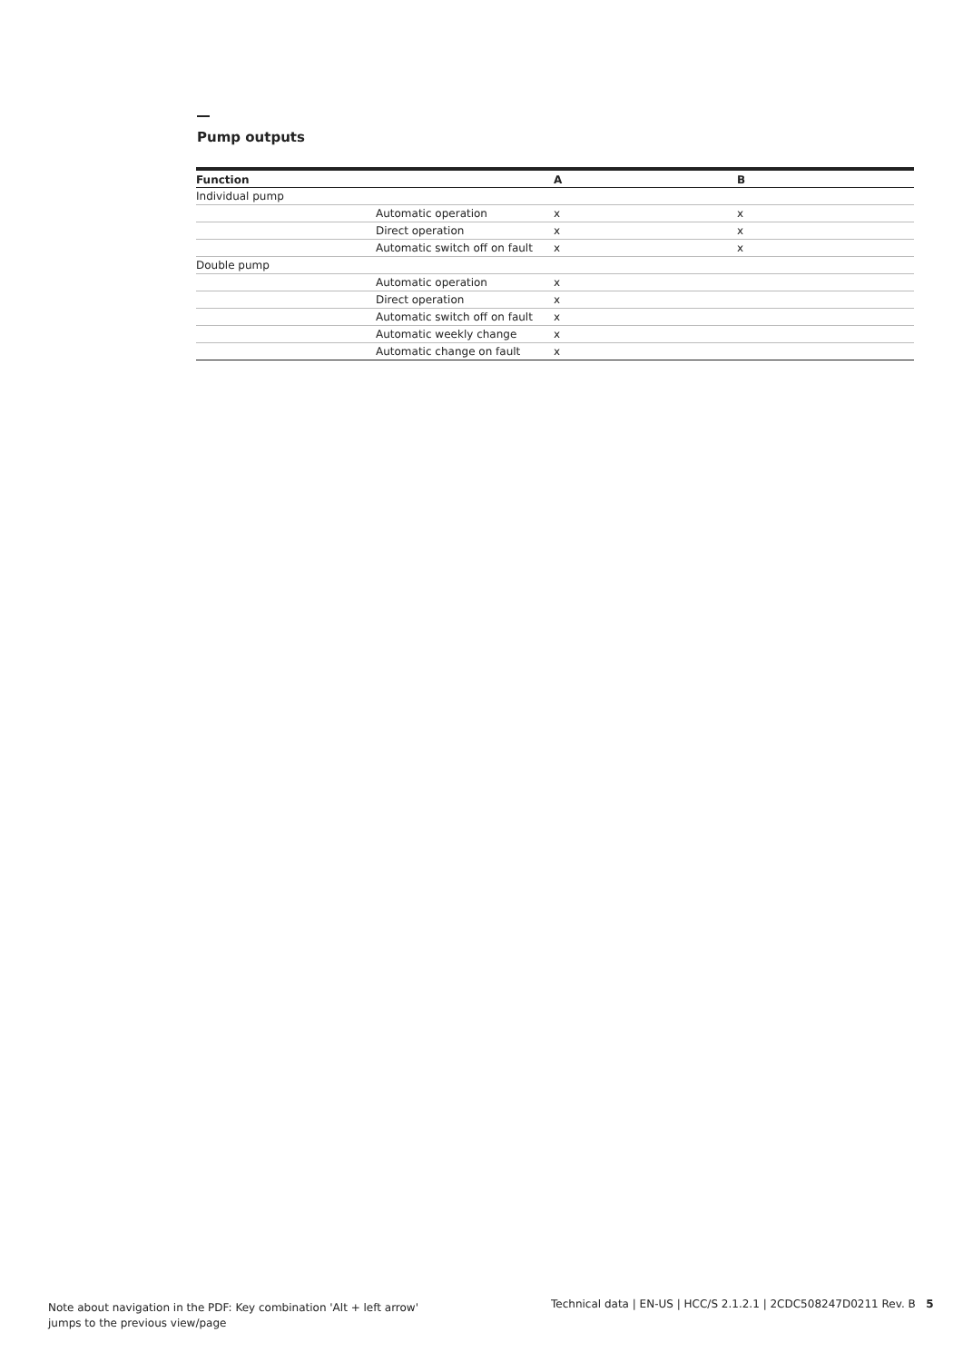Pump outputs
| Function | | A | B |
| --- | --- | --- | --- |
| Individual pump | | | |
| | Automatic operation | x | x |
| | Direct operation | x | x |
| | Automatic switch off on fault | x | x |
| Double pump | | | |
| | Automatic operation | x | |
| | Direct operation | x | |
| | Automatic switch off on fault | x | |
| | Automatic weekly change | x | |
| | Automatic change on fault | x | |
Note about navigation in the PDF: Key combination 'Alt + left arrow'
jumps to the previous view/page
Technical data | EN-US | HCC/S 2.1.2.1 | 2CDC508247D0211 Rev. B 5